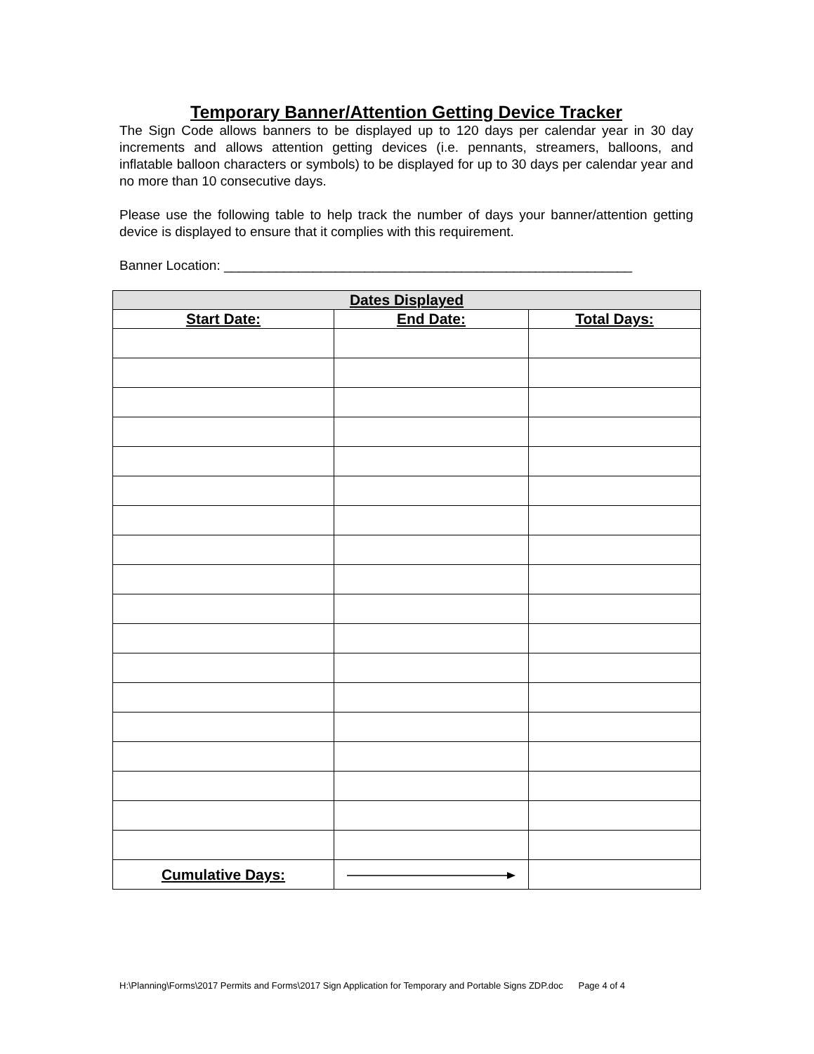Temporary Banner/Attention Getting Device Tracker
The Sign Code allows banners to be displayed up to 120 days per calendar year in 30 day increments and allows attention getting devices (i.e. pennants, streamers, balloons, and inflatable balloon characters or symbols) to be displayed for up to 30 days per calendar year and no more than 10 consecutive days.
Please use the following table to help track the number of days your banner/attention getting device is displayed to ensure that it complies with this requirement.
Banner Location: _______________________________________________________
| Dates Displayed | | |
| --- | --- | --- |
| Start Date: | End Date: | Total Days: |
| Cumulative Days: | | |
H:\Planning\Forms\2017 Permits and Forms\2017 Sign Application for Temporary and Portable Signs ZDP.doc Page 4 of 4